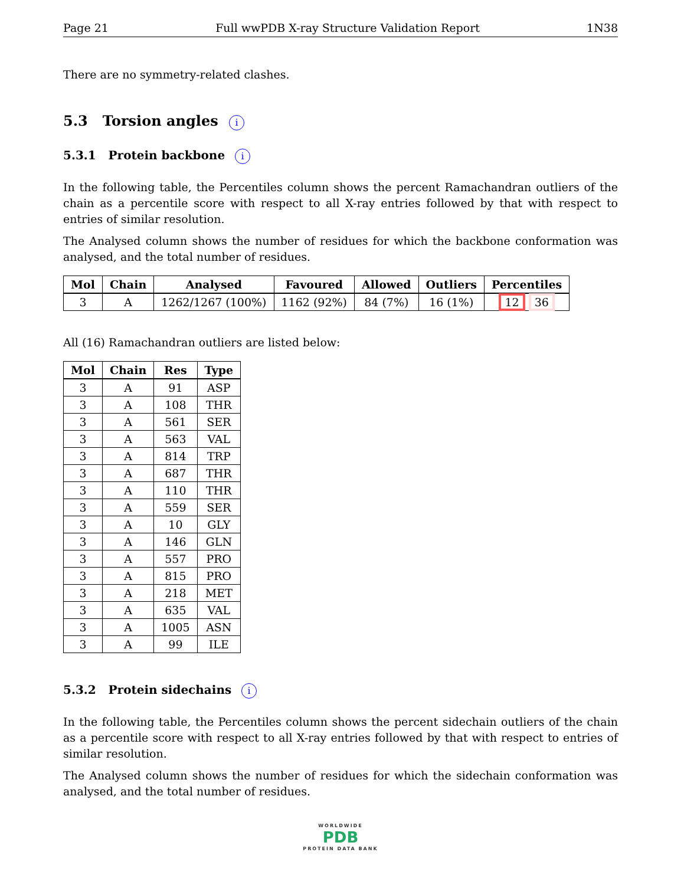Page 21 Full wwPDB X-ray Structure Validation Report 1N38
There are no symmetry-related clashes.
5.3 Torsion angles i
5.3.1 Protein backbone i
In the following table, the Percentiles column shows the percent Ramachandran outliers of the chain as a percentile score with respect to all X-ray entries followed by that with respect to entries of similar resolution.
The Analysed column shows the number of residues for which the backbone conformation was analysed, and the total number of residues.
| Mol | Chain | Analysed | Favoured | Allowed | Outliers | Percentiles |
| --- | --- | --- | --- | --- | --- | --- |
| 3 | A | 1262/1267 (100%) | 1162 (92%) | 84 (7%) | 16 (1%) | 12 36 |
All (16) Ramachandran outliers are listed below:
| Mol | Chain | Res | Type |
| --- | --- | --- | --- |
| 3 | A | 91 | ASP |
| 3 | A | 108 | THR |
| 3 | A | 561 | SER |
| 3 | A | 563 | VAL |
| 3 | A | 814 | TRP |
| 3 | A | 687 | THR |
| 3 | A | 110 | THR |
| 3 | A | 559 | SER |
| 3 | A | 10 | GLY |
| 3 | A | 146 | GLN |
| 3 | A | 557 | PRO |
| 3 | A | 815 | PRO |
| 3 | A | 218 | MET |
| 3 | A | 635 | VAL |
| 3 | A | 1005 | ASN |
| 3 | A | 99 | ILE |
5.3.2 Protein sidechains i
In the following table, the Percentiles column shows the percent sidechain outliers of the chain as a percentile score with respect to all X-ray entries followed by that with respect to entries of similar resolution.
The Analysed column shows the number of residues for which the sidechain conformation was analysed, and the total number of residues.
WORLDWIDE
PDB
PROTEIN DATA BANK